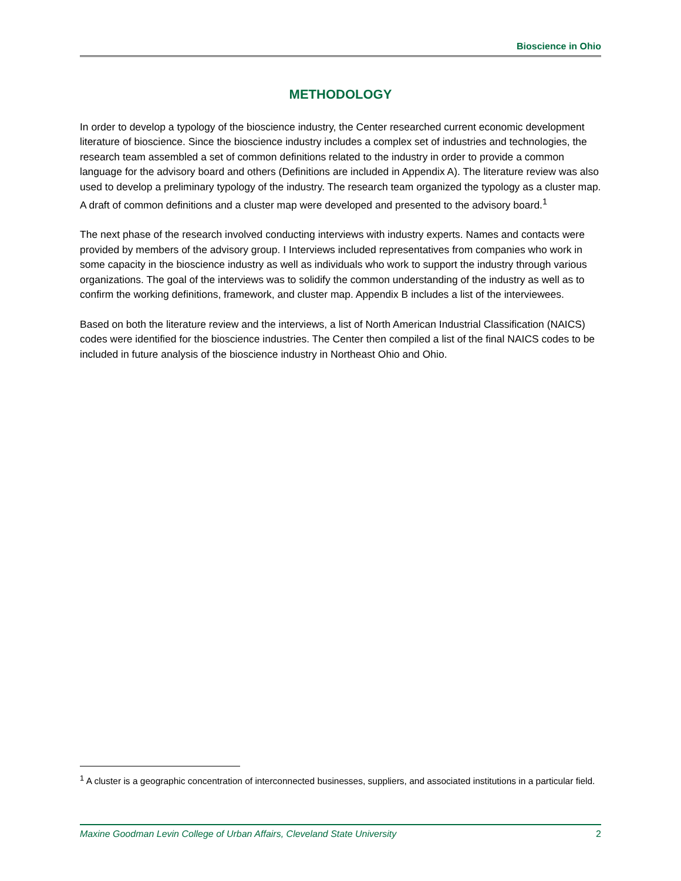Bioscience in Ohio
METHODOLOGY
In order to develop a typology of the bioscience industry, the Center researched current economic development literature of bioscience. Since the bioscience industry includes a complex set of industries and technologies, the research team assembled a set of common definitions related to the industry in order to provide a common language for the advisory board and others (Definitions are included in Appendix A). The literature review was also used to develop a preliminary typology of the industry. The research team organized the typology as a cluster map. A draft of common definitions and a cluster map were developed and presented to the advisory board.<sup>1</sup>
The next phase of the research involved conducting interviews with industry experts. Names and contacts were provided by members of the advisory group. I Interviews included representatives from companies who work in some capacity in the bioscience industry as well as individuals who work to support the industry through various organizations. The goal of the interviews was to solidify the common understanding of the industry as well as to confirm the working definitions, framework, and cluster map. Appendix B includes a list of the interviewees.
Based on both the literature review and the interviews, a list of North American Industrial Classification (NAICS) codes were identified for the bioscience industries. The Center then compiled a list of the final NAICS codes to be included in future analysis of the bioscience industry in Northeast Ohio and Ohio.
<sup>1</sup> A cluster is a geographic concentration of interconnected businesses, suppliers, and associated institutions in a particular field.
Maxine Goodman Levin College of Urban Affairs, Cleveland State University 2